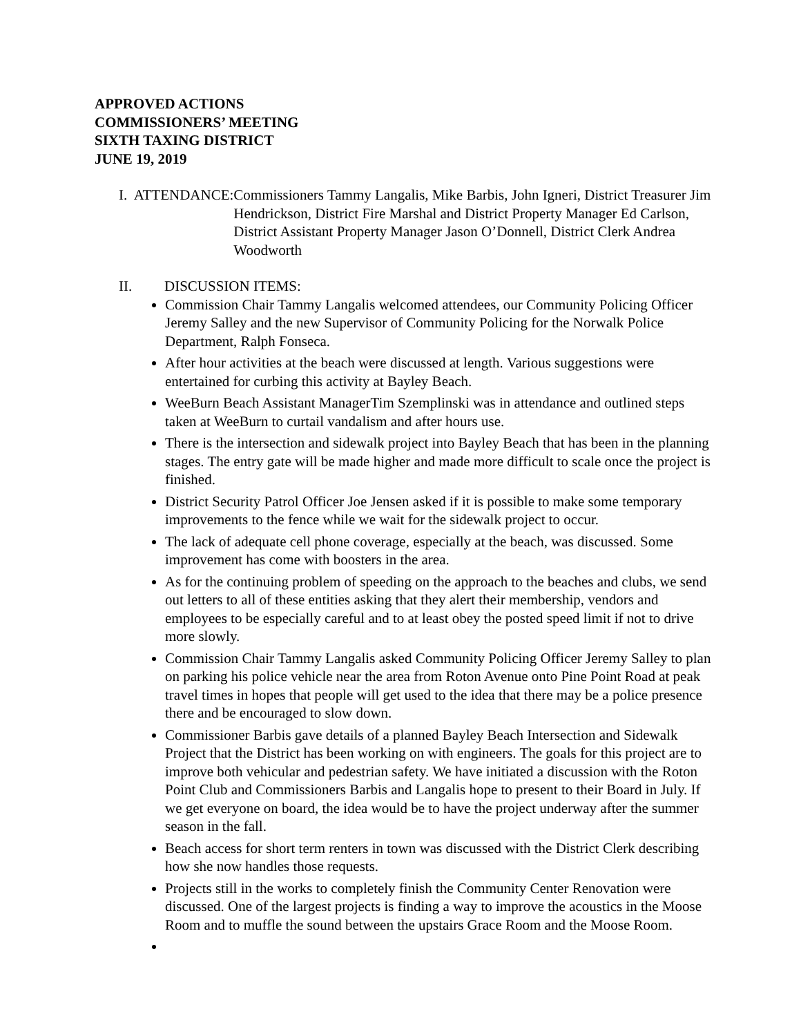APPROVED ACTIONS
COMMISSIONERS’ MEETING
SIXTH TAXING DISTRICT
JUNE 19, 2019
I. ATTENDANCE: Commissioners Tammy Langalis, Mike Barbis, John Igneri, District Treasurer Jim Hendrickson, District Fire Marshal and District Property Manager Ed Carlson, District Assistant Property Manager Jason O’Donnell, District Clerk Andrea Woodworth
II. DISCUSSION ITEMS:
Commission Chair Tammy Langalis welcomed attendees, our Community Policing Officer Jeremy Salley and the new Supervisor of Community Policing for the Norwalk Police Department, Ralph Fonseca.
After hour activities at the beach were discussed at length. Various suggestions were entertained for curbing this activity at Bayley Beach.
WeeBurn Beach Assistant ManagerTim Szemplinski was in attendance and outlined steps taken at WeeBurn to curtail vandalism and after hours use.
There is the intersection and sidewalk project into Bayley Beach that has been in the planning stages. The entry gate will be made higher and made more difficult to scale once the project is finished.
District Security Patrol Officer Joe Jensen asked if it is possible to make some temporary improvements to the fence while we wait for the sidewalk project to occur.
The lack of adequate cell phone coverage, especially at the beach, was discussed. Some improvement has come with boosters in the area.
As for the continuing problem of speeding on the approach to the beaches and clubs, we send out letters to all of these entities asking that they alert their membership, vendors and employees to be especially careful and to at least obey the posted speed limit if not to drive more slowly.
Commission Chair Tammy Langalis asked Community Policing Officer Jeremy Salley to plan on parking his police vehicle near the area from Roton Avenue onto Pine Point Road at peak travel times in hopes that people will get used to the idea that there may be a police presence there and be encouraged to slow down.
Commissioner Barbis gave details of a planned Bayley Beach Intersection and Sidewalk Project that the District has been working on with engineers. The goals for this project are to improve both vehicular and pedestrian safety. We have initiated a discussion with the Roton Point Club and Commissioners Barbis and Langalis hope to present to their Board in July. If we get everyone on board, the idea would be to have the project underway after the summer season in the fall.
Beach access for short term renters in town was discussed with the District Clerk describing how she now handles those requests.
Projects still in the works to completely finish the Community Center Renovation were discussed. One of the largest projects is finding a way to improve the acoustics in the Moose Room and to muffle the sound between the upstairs Grace Room and the Moose Room.